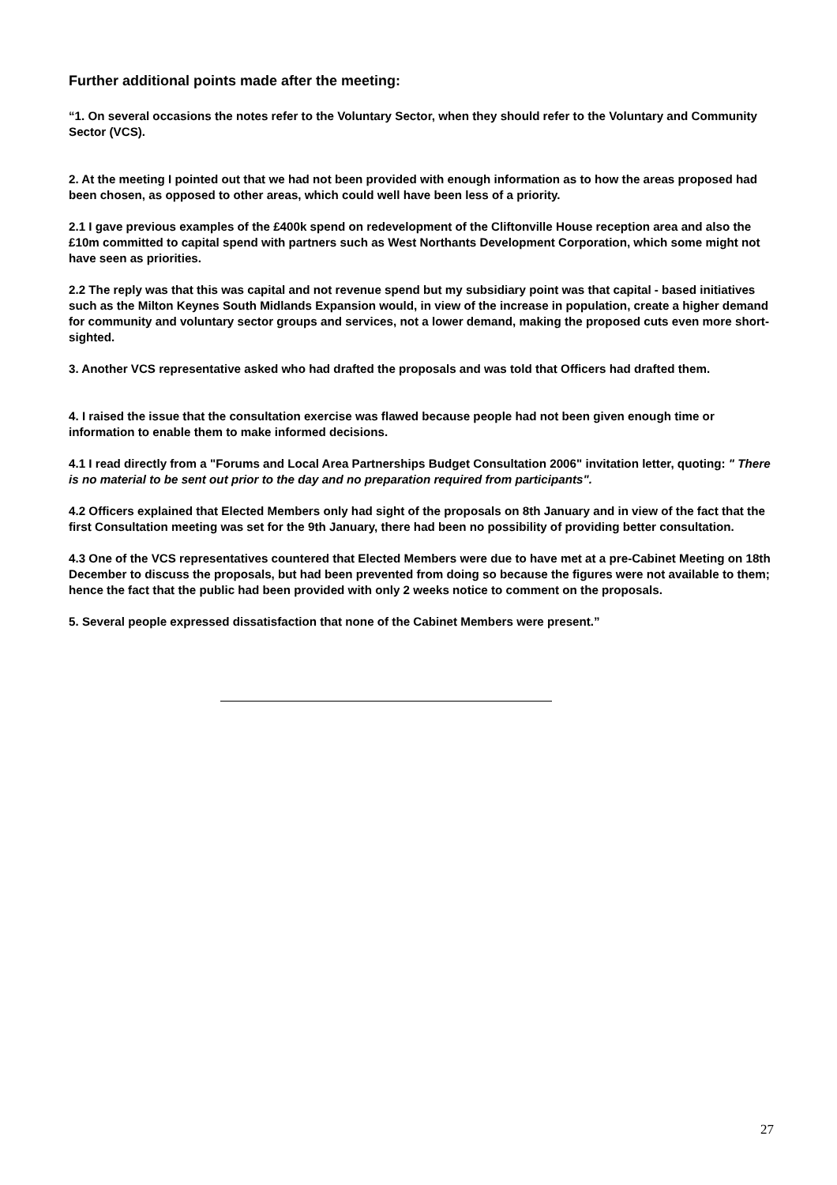Further additional points made after the meeting:
“1. On several occasions the notes refer to the Voluntary Sector, when they should refer to the Voluntary and Community Sector (VCS).
2. At the meeting I pointed out that we had not been provided with enough information as to how the areas proposed had been chosen, as opposed to other areas, which could well have been less of a priority.
2.1 I gave previous examples of the £400k spend on redevelopment of the Cliftonville House reception area and also the £10m committed to capital spend with partners such as West Northants Development Corporation, which some might not have seen as priorities.
2.2 The reply was that this was capital and not revenue spend but my subsidiary point was that capital - based initiatives such as the Milton Keynes South Midlands Expansion would, in view of the increase in population, create a higher demand for community and voluntary sector groups and services, not a lower demand, making the proposed cuts even more short-sighted.
3. Another VCS representative asked who had drafted the proposals and was told that Officers had drafted them.
4. I raised the issue that the consultation exercise was flawed because people had not been given enough time or information to enable them to make informed decisions.
4.1 I read directly from a "Forums and Local Area Partnerships Budget Consultation 2006" invitation letter, quoting: " There is no material to be sent out prior to the day and no preparation required from participants".
4.2 Officers explained that Elected Members only had sight of the proposals on 8th January and in view of the fact that the first Consultation meeting was set for the 9th January, there had been no possibility of providing better consultation.
4.3 One of the VCS representatives countered that Elected Members were due to have met at a pre-Cabinet Meeting on 18th December to discuss the proposals, but had been prevented from doing so because the figures were not available to them; hence the fact that the public had been provided with only 2 weeks notice to comment on the proposals.
5. Several people expressed dissatisfaction that none of the Cabinet Members were present.”
27